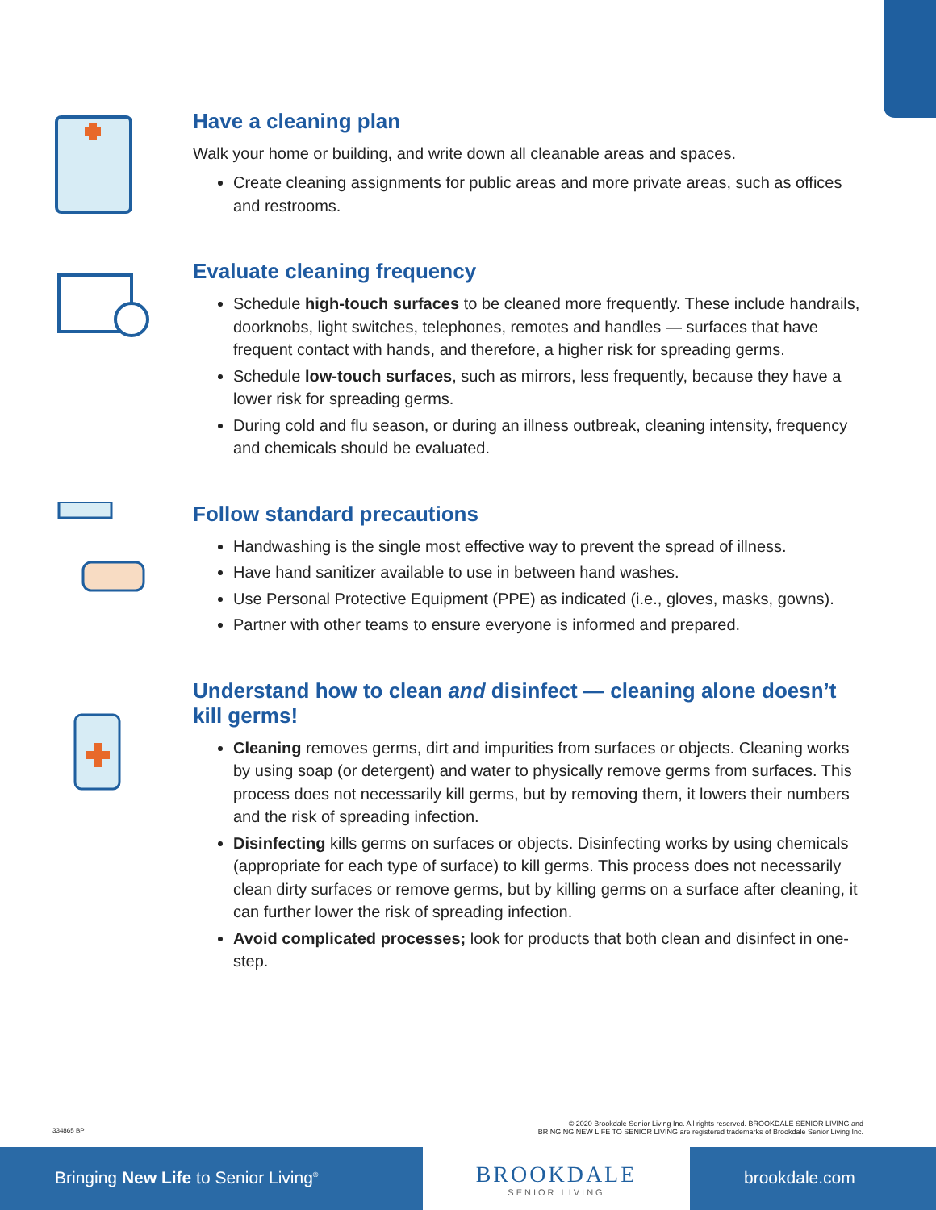Have a cleaning plan
Walk your home or building, and write down all cleanable areas and spaces.
Create cleaning assignments for public areas and more private areas, such as offices and restrooms.
Evaluate cleaning frequency
Schedule high-touch surfaces to be cleaned more frequently. These include handrails, doorknobs, light switches, telephones, remotes and handles — surfaces that have frequent contact with hands, and therefore, a higher risk for spreading germs.
Schedule low-touch surfaces, such as mirrors, less frequently, because they have a lower risk for spreading germs.
During cold and flu season, or during an illness outbreak, cleaning intensity, frequency and chemicals should be evaluated.
Follow standard precautions
Handwashing is the single most effective way to prevent the spread of illness.
Have hand sanitizer available to use in between hand washes.
Use Personal Protective Equipment (PPE) as indicated (i.e., gloves, masks, gowns).
Partner with other teams to ensure everyone is informed and prepared.
Understand how to clean and disinfect — cleaning alone doesn’t kill germs!
Cleaning removes germs, dirt and impurities from surfaces or objects. Cleaning works by using soap (or detergent) and water to physically remove germs from surfaces. This process does not necessarily kill germs, but by removing them, it lowers their numbers and the risk of spreading infection.
Disinfecting kills germs on surfaces or objects. Disinfecting works by using chemicals (appropriate for each type of surface) to kill germs. This process does not necessarily clean dirty surfaces or remove germs, but by killing germs on a surface after cleaning, it can further lower the risk of spreading infection.
Avoid complicated processes; look for products that both clean and disinfect in one-step.
334865 BP
© 2020 Brookdale Senior Living Inc. All rights reserved. BROOKDALE SENIOR LIVING and
BRINGING NEW LIFE TO SENIOR LIVING are registered trademarks of Brookdale Senior Living Inc.
Bringing New Life to Senior Living<sup>®</sup>
BROOKDALE
SENIOR LIVING
brookdale.com